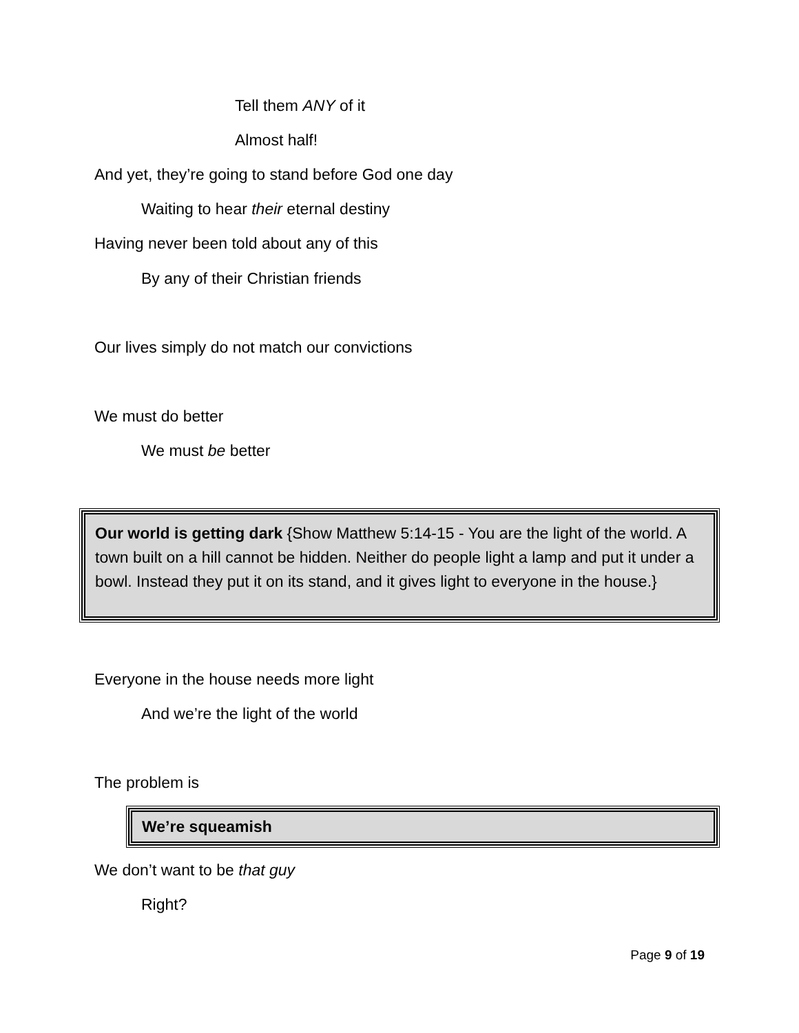Tell them ANY of it
Almost half!
And yet, they’re going to stand before God one day
Waiting to hear their eternal destiny
Having never been told about any of this
By any of their Christian friends
Our lives simply do not match our convictions
We must do better
We must be better
Our world is getting dark {Show Matthew 5:14-15 - You are the light of the world. A town built on a hill cannot be hidden. Neither do people light a lamp and put it under a bowl. Instead they put it on its stand, and it gives light to everyone in the house.}
Everyone in the house needs more light
And we’re the light of the world
The problem is
We’re squeamish
We don’t want to be that guy
Right?
Page 9 of 19